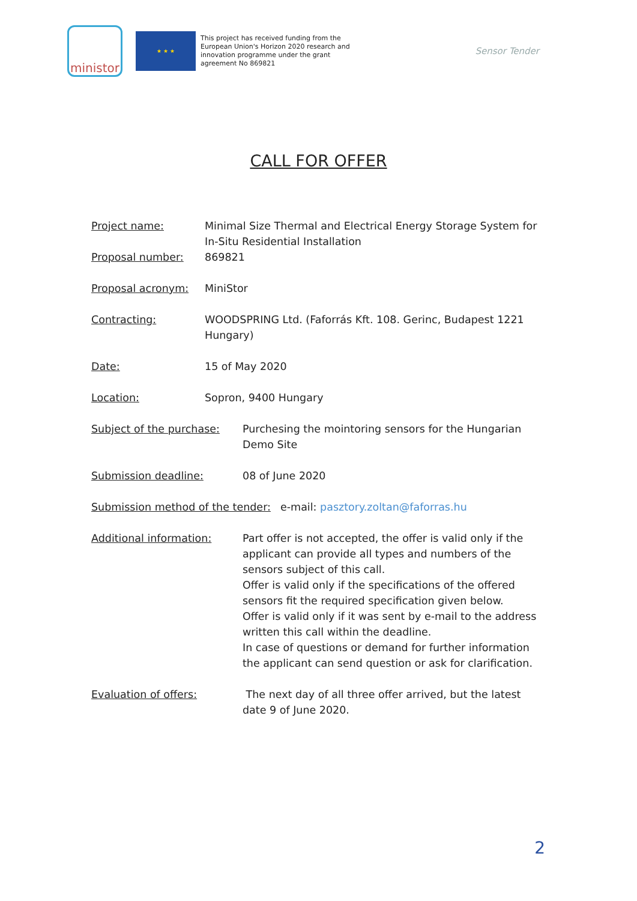ministor
★ ★ ★
This project has received funding from the European Union's Horizon 2020 research and innovation programme under the grant agreement No 869821
Sensor Tender
CALL FOR OFFER
Project name: Minimal Size Thermal and Electrical Energy Storage System for In-Situ Residential Installation
Proposal number: 869821
Proposal acronym: MiniStor
Contracting: WOODSPRING Ltd. (Faforrás Kft. 108. Gerinc, Budapest 1221 Hungary)
Date: 15 of May 2020
Location: Sopron, 9400 Hungary
Subject of the purchase: Purchesing the mointoring sensors for the Hungarian Demo Site
Submission deadline: 08 of June 2020
Submission method of the tender:
e-mail: pasztory.zoltan@faforras.hu
Additional information: Part offer is not accepted, the offer is valid only if the applicant can provide all types and numbers of the sensors subject of this call.
Offer is valid only if the specifications of the offered sensors fit the required specification given below.
Offer is valid only if it was sent by e-mail to the address written this call within the deadline.
In case of questions or demand for further information the applicant can send question or ask for clarification.
Evaluation of offers: The next day of all three offer arrived, but the latest date 9 of June 2020.
2